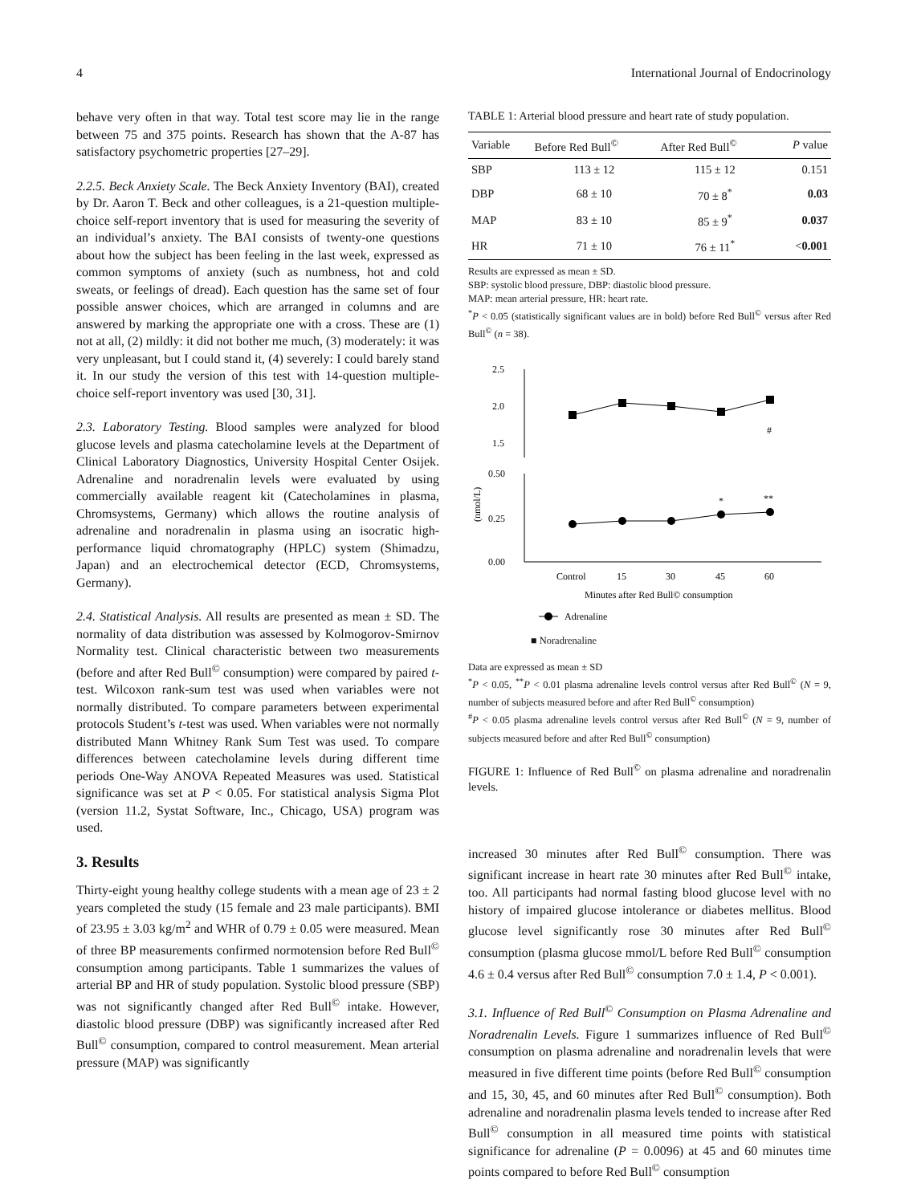4 International Journal of Endocrinology
behave very often in that way. Total test score may lie in the range between 75 and 375 points. Research has shown that the A-87 has satisfactory psychometric properties [27–29].
2.2.5. Beck Anxiety Scale. The Beck Anxiety Inventory (BAI), created by Dr. Aaron T. Beck and other colleagues, is a 21-question multiple-choice self-report inventory that is used for measuring the severity of an individual’s anxiety. The BAI consists of twenty-one questions about how the subject has been feeling in the last week, expressed as common symptoms of anxiety (such as numbness, hot and cold sweats, or feelings of dread). Each question has the same set of four possible answer choices, which are arranged in columns and are answered by marking the appropriate one with a cross. These are (1) not at all, (2) mildly: it did not bother me much, (3) moderately: it was very unpleasant, but I could stand it, (4) severely: I could barely stand it. In our study the version of this test with 14-question multiple-choice self-report inventory was used [30, 31].
2.3. Laboratory Testing. Blood samples were analyzed for blood glucose levels and plasma catecholamine levels at the Department of Clinical Laboratory Diagnostics, University Hospital Center Osijek. Adrenaline and noradrenalin levels were evaluated by using commercially available reagent kit (Catecholamines in plasma, Chromsystems, Germany) which allows the routine analysis of adrenaline and noradrenalin in plasma using an isocratic high-performance liquid chromatography (HPLC) system (Shimadzu, Japan) and an electrochemical detector (ECD, Chromsystems, Germany).
2.4. Statistical Analysis. All results are presented as mean ± SD. The normality of data distribution was assessed by Kolmogorov-Smirnov Normality test. Clinical characteristic between two measurements (before and after Red Bull<sup>©</sup> consumption) were compared by paired t-test. Wilcoxon rank-sum test was used when variables were not normally distributed. To compare parameters between experimental protocols Student’s t-test was used. When variables were not normally distributed Mann Whitney Rank Sum Test was used. To compare differences between catecholamine levels during different time periods One-Way ANOVA Repeated Measures was used. Statistical significance was set at P < 0.05. For statistical analysis Sigma Plot (version 11.2, Systat Software, Inc., Chicago, USA) program was used.
3. Results
Thirty-eight young healthy college students with a mean age of 23 ± 2 years completed the study (15 female and 23 male participants). BMI of 23.95 ± 3.03 kg/m<sup>2</sup> and WHR of 0.79 ± 0.05 were measured. Mean of three BP measurements confirmed normotension before Red Bull<sup>©</sup> consumption among participants. Table 1 summarizes the values of arterial BP and HR of study population. Systolic blood pressure (SBP) was not significantly changed after Red Bull<sup>©</sup> intake. However, diastolic blood pressure (DBP) was significantly increased after Red Bull<sup>©</sup> consumption, compared to control measurement. Mean arterial pressure (MAP) was significantly
TABLE 1: Arterial blood pressure and heart rate of study population.
| Variable | Before Red Bull<sup>©</sup> | After Red Bull<sup>©</sup> | P value |
| --- | --- | --- | --- |
| SBP | 113 ± 12 | 115 ± 12 | 0.151 |
| DBP | 68 ± 10 | 70 ± 8<sup>*</sup> | 0.03 |
| MAP | 83 ± 10 | 85 ± 9<sup>*</sup> | 0.037 |
| HR | 71 ± 10 | 76 ± 11<sup>*</sup> | < 0.001 |
Results are expressed as mean ± SD.
SBP: systolic blood pressure, DBP: diastolic blood pressure.
MAP: mean arterial pressure, HR: heart rate.
<sup>*</sup> P < 0.05 (statistically significant values are in bold) before Red Bull<sup>©</sup> versus after Red Bull<sup>©</sup> (n = 38).
(nmol/L)
2.5
2.0
1.5
0.50
0.25
0.00
*
**
#
Control
15
30
45
60
Minutes after Red Bull© consumption
Adrenaline
■ Noradrenaline
Data are expressed as mean ± SD
<sup>*</sup> P < 0.05, <sup>**</sup>P < 0.01 plasma adrenaline levels control versus after Red Bull<sup>©</sup> (N = 9, number of subjects measured before and after Red Bull<sup>©</sup> consumption)
<sup>#</sup> P < 0.05 plasma adrenaline levels control versus after Red Bull<sup>©</sup> (N = 9, number of subjects measured before and after Red Bull<sup>©</sup> consumption)
FIGURE 1: Influence of Red Bull<sup>©</sup> on plasma adrenaline and noradrenalin levels.
increased 30 minutes after Red Bull<sup>©</sup> consumption. There was significant increase in heart rate 30 minutes after Red Bull<sup>©</sup> intake, too. All participants had normal fasting blood glucose level with no history of impaired glucose intolerance or diabetes mellitus. Blood glucose level significantly rose 30 minutes after Red Bull<sup>©</sup> consumption (plasma glucose mmol/L before Red Bull<sup>©</sup> consumption 4.6 ± 0.4 versus after Red Bull<sup>©</sup> consumption 7.0 ± 1.4, P < 0.001).
3.1. Influence of Red Bull<sup>©</sup> Consumption on Plasma Adrenaline and Noradrenalin Levels. Figure 1 summarizes influence of Red Bull<sup>©</sup> consumption on plasma adrenaline and noradrenalin levels that were measured in five different time points (before Red Bull<sup>©</sup> consumption and 15, 30, 45, and 60 minutes after Red Bull<sup>©</sup> consumption). Both adrenaline and noradrenalin plasma levels tended to increase after Red Bull<sup>©</sup> consumption in all measured time points with statistical significance for adrenaline (P = 0.0096) at 45 and 60 minutes time points compared to before Red Bull<sup>©</sup> consumption